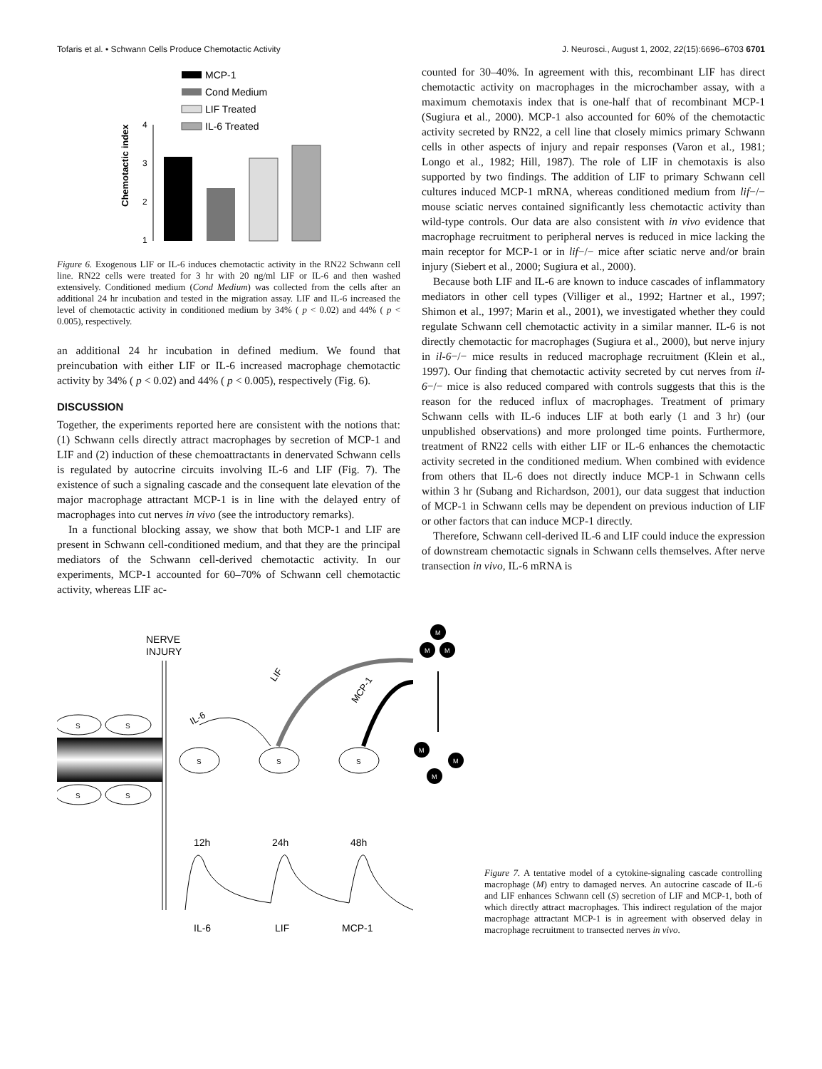Tofaris et al. • Schwann Cells Produce Chemotactic Activity J. Neurosci., August 1, 2002, 22(15):6696–6703 6701
MCP-1
Cond Medium
LIF Treated
IL-6 Treated
4
3
2
1
Chemotactic index
Figure 6. Exogenous LIF or IL-6 induces chemotactic activity in the RN22 Schwann cell line. RN22 cells were treated for 3 hr with 20 ng/ml LIF or IL-6 and then washed extensively. Conditioned medium (Cond Medium) was collected from the cells after an additional 24 hr incubation and tested in the migration assay. LIF and IL-6 increased the level of chemotactic activity in conditioned medium by 34% ( p < 0.02) and 44% ( p < 0.005), respectively.
an additional 24 hr incubation in defined medium. We found that preincubation with either LIF or IL-6 increased macrophage chemotactic activity by 34% ( p < 0.02) and 44% ( p < 0.005), respectively (Fig. 6).
DISCUSSION
Together, the experiments reported here are consistent with the notions that: (1) Schwann cells directly attract macrophages by secretion of MCP-1 and LIF and (2) induction of these chemoattractants in denervated Schwann cells is regulated by autocrine circuits involving IL-6 and LIF (Fig. 7). The existence of such a signaling cascade and the consequent late elevation of the major macrophage attractant MCP-1 is in line with the delayed entry of macrophages into cut nerves in vivo (see the introductory remarks).
In a functional blocking assay, we show that both MCP-1 and LIF are present in Schwann cell-conditioned medium, and that they are the principal mediators of the Schwann cell-derived chemotactic activity. In our experiments, MCP-1 accounted for 60–70% of Schwann cell chemotactic activity, whereas LIF ac-
counted for 30–40%. In agreement with this, recombinant LIF has direct chemotactic activity on macrophages in the microchamber assay, with a maximum chemotaxis index that is one-half that of recombinant MCP-1 (Sugiura et al., 2000). MCP-1 also accounted for 60% of the chemotactic activity secreted by RN22, a cell line that closely mimics primary Schwann cells in other aspects of injury and repair responses (Varon et al., 1981; Longo et al., 1982; Hill, 1987). The role of LIF in chemotaxis is also supported by two findings. The addition of LIF to primary Schwann cell cultures induced MCP-1 mRNA, whereas conditioned medium from lif−/− mouse sciatic nerves contained significantly less chemotactic activity than wild-type controls. Our data are also consistent with in vivo evidence that macrophage recruitment to peripheral nerves is reduced in mice lacking the main receptor for MCP-1 or in lif−/− mice after sciatic nerve and/or brain injury (Siebert et al., 2000; Sugiura et al., 2000).
Because both LIF and IL-6 are known to induce cascades of inflammatory mediators in other cell types (Villiger et al., 1992; Hartner et al., 1997; Shimon et al., 1997; Marin et al., 2001), we investigated whether they could regulate Schwann cell chemotactic activity in a similar manner. IL-6 is not directly chemotactic for macrophages (Sugiura et al., 2000), but nerve injury in il-6−/− mice results in reduced macrophage recruitment (Klein et al., 1997). Our finding that chemotactic activity secreted by cut nerves from il-6−/− mice is also reduced compared with controls suggests that this is the reason for the reduced influx of macrophages. Treatment of primary Schwann cells with IL-6 induces LIF at both early (1 and 3 hr) (our unpublished observations) and more prolonged time points. Furthermore, treatment of RN22 cells with either LIF or IL-6 enhances the chemotactic activity secreted in the conditioned medium. When combined with evidence from others that IL-6 does not directly induce MCP-1 in Schwann cells within 3 hr (Subang and Richardson, 2001), our data suggest that induction of MCP-1 in Schwann cells may be dependent on previous induction of LIF or other factors that can induce MCP-1 directly.
Therefore, Schwann cell-derived IL-6 and LIF could induce the expression of downstream chemotactic signals in Schwann cells themselves. After nerve transection in vivo, IL-6 mRNA is
NERVE
INJURY
S
S
S
S
S
S
S
IL-6
LIF
MCP-1
M
M
M
M
M
M
12h
24h
48h
IL-6
LIF
MCP-1
Figure 7. A tentative model of a cytokine-signaling cascade controlling macrophage (M) entry to damaged nerves. An autocrine cascade of IL-6 and LIF enhances Schwann cell (S) secretion of LIF and MCP-1, both of which directly attract macrophages. This indirect regulation of the major macrophage attractant MCP-1 is in agreement with observed delay in macrophage recruitment to transected nerves in vivo.